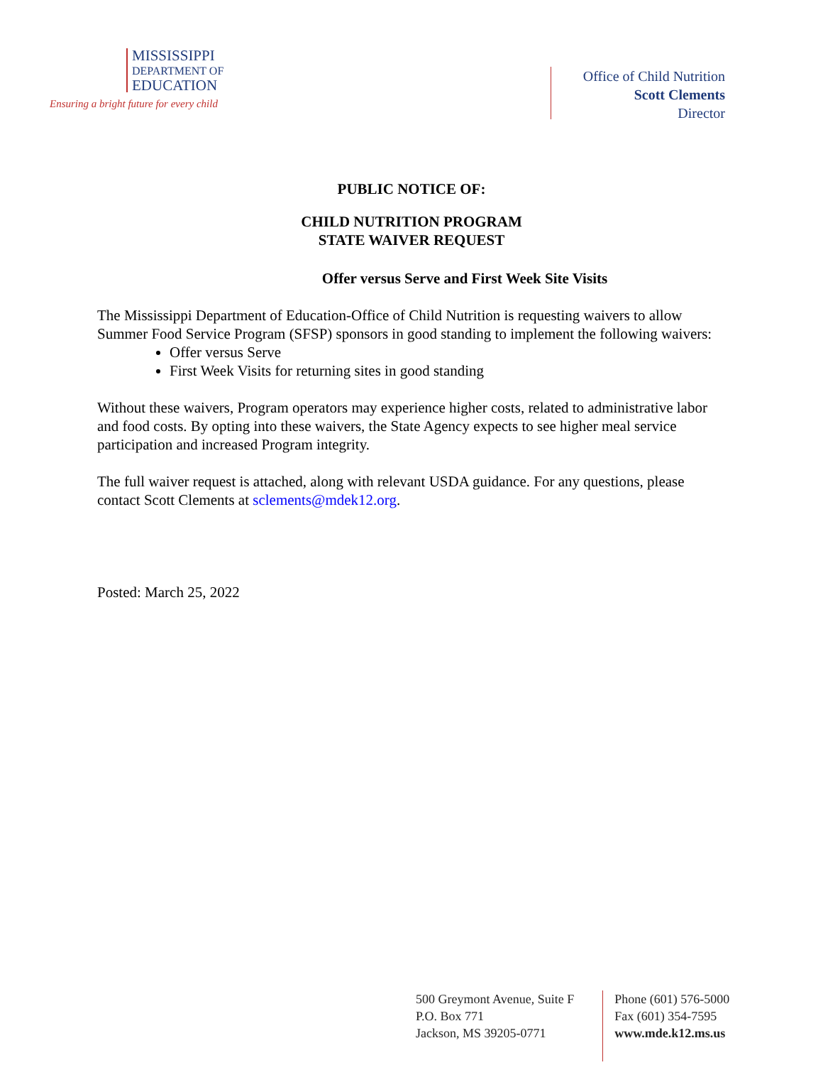MISSISSIPPI
DEPARTMENT OF
EDUCATION
Ensuring a bright future for every child
Office of Child Nutrition
Scott Clements
Director
PUBLIC NOTICE OF:
CHILD NUTRITION PROGRAM
STATE WAIVER REQUEST
Offer versus Serve and First Week Site Visits
The Mississippi Department of Education-Office of Child Nutrition is requesting waivers to allow Summer Food Service Program (SFSP) sponsors in good standing to implement the following waivers:
Offer versus Serve
First Week Visits for returning sites in good standing
Without these waivers, Program operators may experience higher costs, related to administrative labor and food costs. By opting into these waivers, the State Agency expects to see higher meal service participation and increased Program integrity.
The full waiver request is attached, along with relevant USDA guidance. For any questions, please contact Scott Clements at sclements@mdek12.org.
Posted: March 25, 2022
500 Greymont Avenue, Suite F
P.O. Box 771
Jackson, MS 39205-0771
Phone (601) 576-5000
Fax (601) 354-7595
www.mde.k12.ms.us